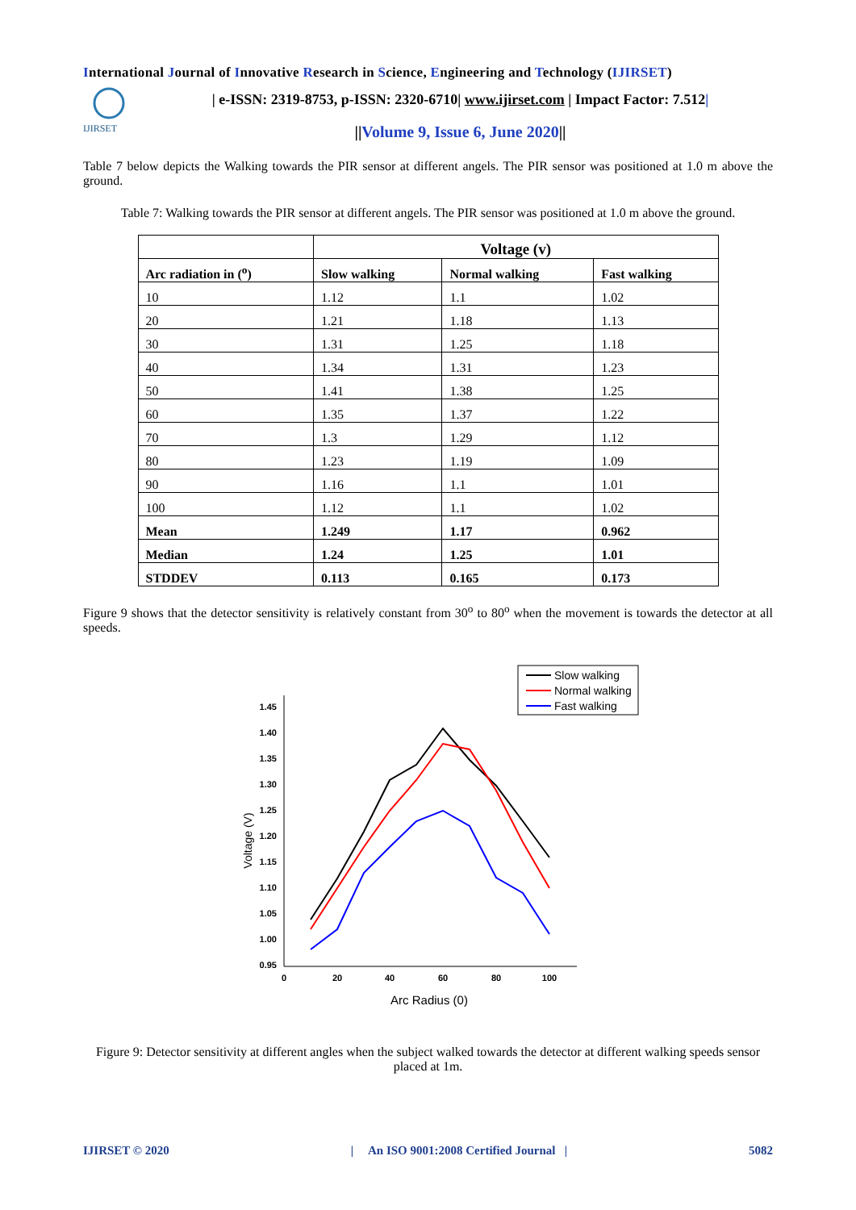International Journal of Innovative Research in Science, Engineering and Technology (IJIRSET)
IJIRSET
| e-ISSN: 2319-8753, p-ISSN: 2320-6710| www.ijirset.com | Impact Factor: 7.512|
||Volume 9, Issue 6, June 2020||
Table 7 below depicts the Walking towards the PIR sensor at different angels. The PIR sensor was positioned at 1.0 m above the ground.
Table 7: Walking towards the PIR sensor at different angels. The PIR sensor was positioned at 1.0 m above the ground.
| | Voltage (v) | | |
| --- | --- | --- | --- |
| Arc radiation in (<sup>o</sup>) | Slow walking | Normal walking | Fast walking |
| 10 | 1.12 | 1.1 | 1.02 |
| 20 | 1.21 | 1.18 | 1.13 |
| 30 | 1.31 | 1.25 | 1.18 |
| 40 | 1.34 | 1.31 | 1.23 |
| 50 | 1.41 | 1.38 | 1.25 |
| 60 | 1.35 | 1.37 | 1.22 |
| 70 | 1.3 | 1.29 | 1.12 |
| 80 | 1.23 | 1.19 | 1.09 |
| 90 | 1.16 | 1.1 | 1.01 |
| 100 | 1.12 | 1.1 | 1.02 |
| Mean | 1.249 | 1.17 | 0.962 |
| Median | 1.24 | 1.25 | 1.01 |
| STDDEV | 0.113 | 0.165 | 0.173 |
Figure 9 shows that the detector sensitivity is relatively constant from 30<sup>o</sup> to 80<sup>o</sup> when the movement is towards the detector at all speeds.
Slow walking
Normal walking
Fast walking
1.45
1.40
1.35
1.30
1.25
1.20
1.15
1.10
1.05
1.00
0.95
0
20
40
60
80
100
Voltage (V)
Arc Radius (0)
Figure 9: Detector sensitivity at different angles when the subject walked towards the detector at different walking speeds sensor placed at 1m.
IJIRSET © 2020 | An ISO 9001:2008 Certified Journal | 5082